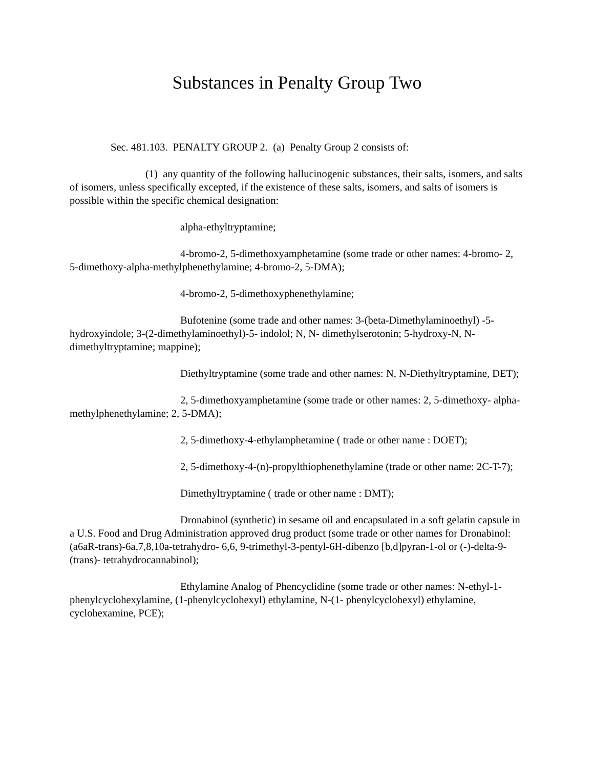Substances in Penalty Group Two
Sec. 481.103. PENALTY GROUP 2. (a) Penalty Group 2 consists of:
(1) any quantity of the following hallucinogenic substances, their salts, isomers, and salts of isomers, unless specifically excepted, if the existence of these salts, isomers, and salts of isomers is possible within the specific chemical designation:
alpha-ethyltryptamine;
4-bromo-2, 5-dimethoxyamphetamine (some trade or other names: 4-bromo- 2, 5-dimethoxy-alpha-methylphenethylamine; 4-bromo-2, 5-DMA);
4-bromo-2, 5-dimethoxyphenethylamine;
Bufotenine (some trade and other names: 3-(beta-Dimethylaminoethyl) -5-hydroxyindole; 3-(2-dimethylaminoethyl)-5- indolol; N, N- dimethylserotonin; 5-hydroxy-N, N-dimethyltryptamine; mappine);
Diethyltryptamine (some trade and other names: N, N-Diethyltryptamine, DET);
2, 5-dimethoxyamphetamine (some trade or other names: 2, 5-dimethoxy- alpha-methylphenethylamine; 2, 5-DMA);
2, 5-dimethoxy-4-ethylamphetamine ( trade or other name : DOET);
2, 5-dimethoxy-4-(n)-propylthiophenethylamine (trade or other name: 2C-T-7);
Dimethyltryptamine ( trade or other name : DMT);
Dronabinol (synthetic) in sesame oil and encapsulated in a soft gelatin capsule in a U.S. Food and Drug Administration approved drug product (some trade or other names for Dronabinol: (a6aR-trans)-6a,7,8,10a-tetrahydro- 6,6, 9-trimethyl-3-pentyl-6H-dibenzo [b,d]pyran-1-ol or (-)-delta-9-(trans)- tetrahydrocannabinol);
Ethylamine Analog of Phencyclidine (some trade or other names: N-ethyl-1-phenylcyclohexylamine, (1-phenylcyclohexyl) ethylamine, N-(1- phenylcyclohexyl) ethylamine, cyclohexamine, PCE);